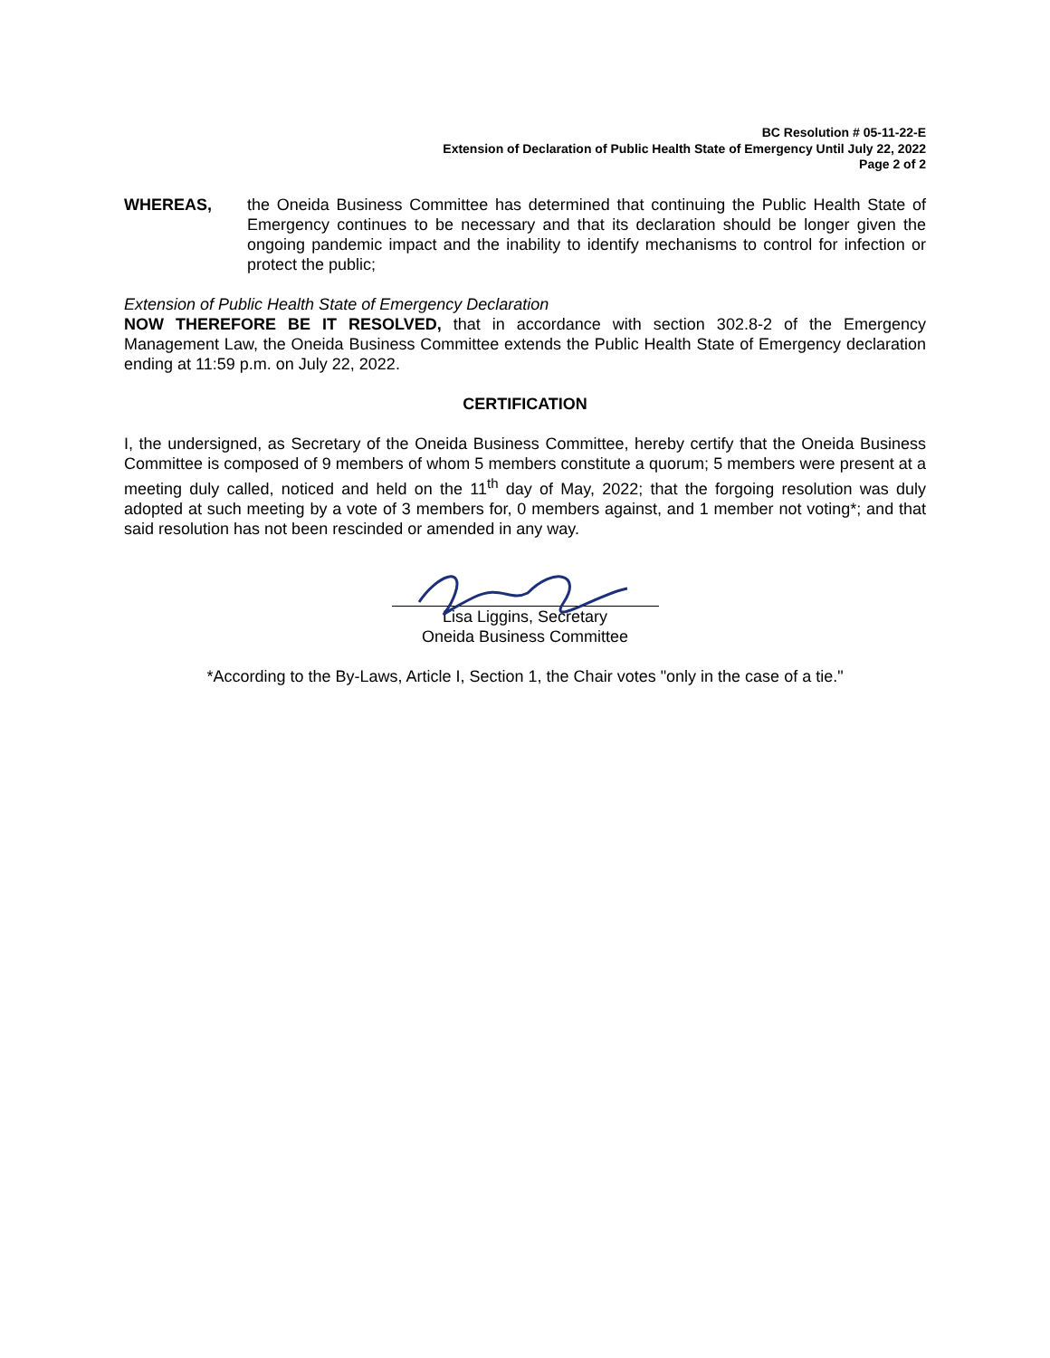BC Resolution # 05-11-22-E
Extension of Declaration of Public Health State of Emergency Until July 22, 2022
Page 2 of 2
WHEREAS, the Oneida Business Committee has determined that continuing the Public Health State of Emergency continues to be necessary and that its declaration should be longer given the ongoing pandemic impact and the inability to identify mechanisms to control for infection or protect the public;
Extension of Public Health State of Emergency Declaration
NOW THEREFORE BE IT RESOLVED, that in accordance with section 302.8-2 of the Emergency Management Law, the Oneida Business Committee extends the Public Health State of Emergency declaration ending at 11:59 p.m. on July 22, 2022.
CERTIFICATION
I, the undersigned, as Secretary of the Oneida Business Committee, hereby certify that the Oneida Business Committee is composed of 9 members of whom 5 members constitute a quorum; 5 members were present at a meeting duly called, noticed and held on the 11<sup>th</sup> day of May, 2022; that the forgoing resolution was duly adopted at such meeting by a vote of 3 members for, 0 members against, and 1 member not voting*; and that said resolution has not been rescinded or amended in any way.
Lisa Liggins, Secretary
Oneida Business Committee
*According to the By-Laws, Article I, Section 1, the Chair votes "only in the case of a tie."